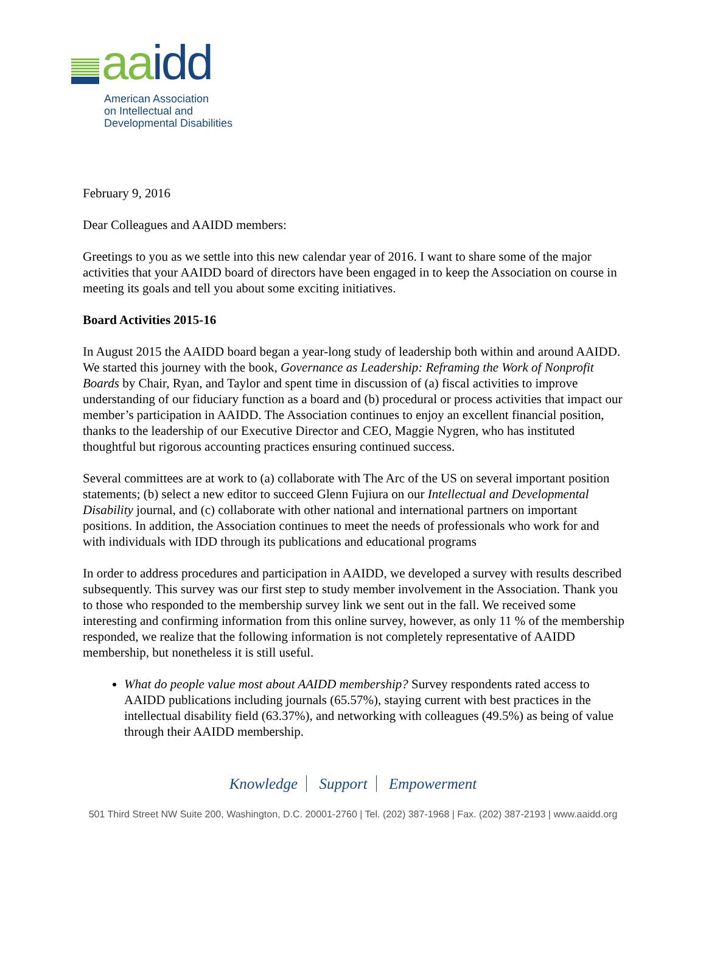aa idd
American Association
on Intellectual and
Developmental Disabilities
February 9, 2016
Dear Colleagues and AAIDD members:
Greetings to you as we settle into this new calendar year of 2016. I want to share some of the major activities that your AAIDD board of directors have been engaged in to keep the Association on course in meeting its goals and tell you about some exciting initiatives.
Board Activities 2015-16
In August 2015 the AAIDD board began a year-long study of leadership both within and around AAIDD. We started this journey with the book, Governance as Leadership: Reframing the Work of Nonprofit Boards by Chair, Ryan, and Taylor and spent time in discussion of (a) fiscal activities to improve understanding of our fiduciary function as a board and (b) procedural or process activities that impact our member’s participation in AAIDD. The Association continues to enjoy an excellent financial position, thanks to the leadership of our Executive Director and CEO, Maggie Nygren, who has instituted thoughtful but rigorous accounting practices ensuring continued success.
Several committees are at work to (a) collaborate with The Arc of the US on several important position statements; (b) select a new editor to succeed Glenn Fujiura on our Intellectual and Developmental Disability journal, and (c) collaborate with other national and international partners on important positions. In addition, the Association continues to meet the needs of professionals who work for and with individuals with IDD through its publications and educational programs
In order to address procedures and participation in AAIDD, we developed a survey with results described subsequently. This survey was our first step to study member involvement in the Association. Thank you to those who responded to the membership survey link we sent out in the fall. We received some interesting and confirming information from this online survey, however, as only 11 % of the membership responded, we realize that the following information is not completely representative of AAIDD membership, but nonetheless it is still useful.
What do people value most about AAIDD membership? Survey respondents rated access to AAIDD publications including journals (65.57%), staying current with best practices in the intellectual disability field (63.37%), and networking with colleagues (49.5%) as being of value through their AAIDD membership.
Knowledge Support Empowerment
501 Third Street NW Suite 200, Washington, D.C. 20001-2760 | Tel. (202) 387-1968 | Fax. (202) 387-2193 | www.aaidd.org